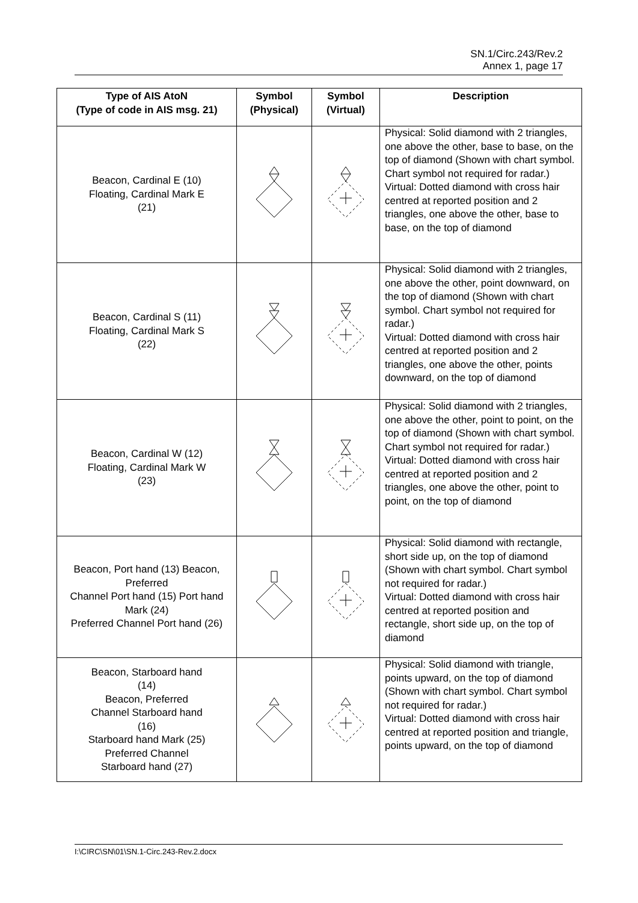SN.1/Circ.243/Rev.2
Annex 1, page 17
| Type of AIS AtoN (Type of code in AIS msg. 21) | Symbol (Physical) | Symbol (Virtual) | Description |
| --- | --- | --- | --- |
| Beacon, Cardinal E (10) Floating, Cardinal Mark E (21) | | | Physical: Solid diamond with 2 triangles, one above the other, base to base, on the top of diamond (Shown with chart symbol. Chart symbol not required for radar.) Virtual: Dotted diamond with cross hair centred at reported position and 2 triangles, one above the other, base to base, on the top of diamond |
| Beacon, Cardinal S (11) Floating, Cardinal Mark S (22) | | | Physical: Solid diamond with 2 triangles, one above the other, point downward, on the top of diamond (Shown with chart symbol. Chart symbol not required for radar.) Virtual: Dotted diamond with cross hair centred at reported position and 2 triangles, one above the other, points downward, on the top of diamond |
| Beacon, Cardinal W (12) Floating, Cardinal Mark W (23) | | | Physical: Solid diamond with 2 triangles, one above the other, point to point, on the top of diamond (Shown with chart symbol. Chart symbol not required for radar.) Virtual: Dotted diamond with cross hair centred at reported position and 2 triangles, one above the other, point to point, on the top of diamond |
| Beacon, Port hand (13) Beacon, Preferred Channel Port hand (15) Port hand Mark (24) Preferred Channel Port hand (26) | | | Physical: Solid diamond with rectangle, short side up, on the top of diamond (Shown with chart symbol. Chart symbol not required for radar.) Virtual: Dotted diamond with cross hair centred at reported position and rectangle, short side up, on the top of diamond |
| Beacon, Starboard hand (14) Beacon, Preferred Channel Starboard hand (16) Starboard hand Mark (25) Preferred Channel Starboard hand (27) | | | Physical: Solid diamond with triangle, points upward, on the top of diamond (Shown with chart symbol. Chart symbol not required for radar.) Virtual: Dotted diamond with cross hair centred at reported position and triangle, points upward, on the top of diamond |
I:\CIRC\SN\01\SN.1-Circ.243-Rev.2.docx